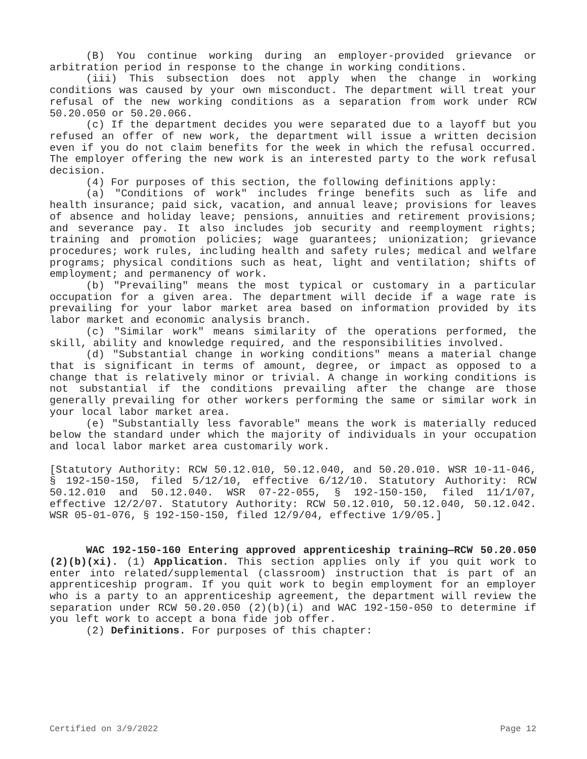(B) You continue working during an employer-provided grievance or arbitration period in response to the change in working conditions.
(iii) This subsection does not apply when the change in working conditions was caused by your own misconduct. The department will treat your refusal of the new working conditions as a separation from work under RCW 50.20.050 or 50.20.066.
(c) If the department decides you were separated due to a layoff but you refused an offer of new work, the department will issue a written decision even if you do not claim benefits for the week in which the refusal occurred. The employer offering the new work is an interested party to the work refusal decision.
(4) For purposes of this section, the following definitions apply:
(a) "Conditions of work" includes fringe benefits such as life and health insurance; paid sick, vacation, and annual leave; provisions for leaves of absence and holiday leave; pensions, annuities and retirement provisions; and severance pay. It also includes job security and reemployment rights; training and promotion policies; wage guarantees; unionization; grievance procedures; work rules, including health and safety rules; medical and welfare programs; physical conditions such as heat, light and ventilation; shifts of employment; and permanency of work.
(b) "Prevailing" means the most typical or customary in a particular occupation for a given area. The department will decide if a wage rate is prevailing for your labor market area based on information provided by its labor market and economic analysis branch.
(c) "Similar work" means similarity of the operations performed, the skill, ability and knowledge required, and the responsibilities involved.
(d) "Substantial change in working conditions" means a material change that is significant in terms of amount, degree, or impact as opposed to a change that is relatively minor or trivial. A change in working conditions is not substantial if the conditions prevailing after the change are those generally prevailing for other workers performing the same or similar work in your local labor market area.
(e) "Substantially less favorable" means the work is materially reduced below the standard under which the majority of individuals in your occupation and local labor market area customarily work.
[Statutory Authority: RCW 50.12.010, 50.12.040, and 50.20.010. WSR 10-11-046, § 192-150-150, filed 5/12/10, effective 6/12/10. Statutory Authority: RCW 50.12.010 and 50.12.040. WSR 07-22-055, § 192-150-150, filed 11/1/07, effective 12/2/07. Statutory Authority: RCW 50.12.010, 50.12.040, 50.12.042. WSR 05-01-076, § 192-150-150, filed 12/9/04, effective 1/9/05.]
WAC 192-150-160 Entering approved apprenticeship training—RCW 50.20.050 (2)(b)(xi). (1) Application. This section applies only if you quit work to enter into related/supplemental (classroom) instruction that is part of an apprenticeship program. If you quit work to begin employment for an employer who is a party to an apprenticeship agreement, the department will review the separation under RCW 50.20.050 (2)(b)(i) and WAC 192-150-050 to determine if you left work to accept a bona fide job offer.
(2) Definitions. For purposes of this chapter:
Certified on 3/9/2022 Page 12